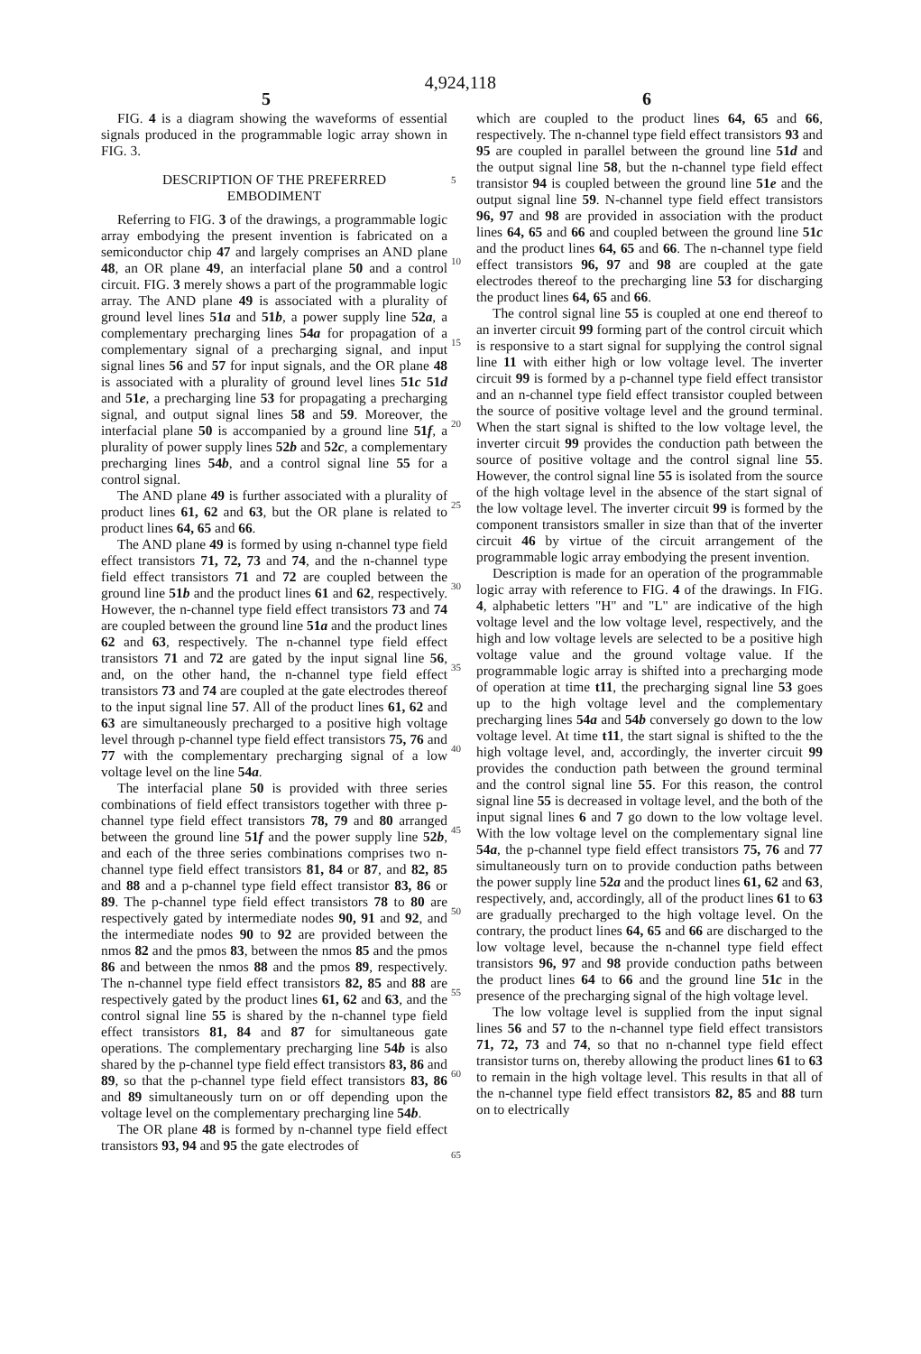4,924,118
5 6
FIG. 4 is a diagram showing the waveforms of essential signals produced in the programmable logic array shown in FIG. 3.
DESCRIPTION OF THE PREFERRED
EMBODIMENT
Referring to FIG. 3 of the drawings, a programmable logic array embodying the present invention is fabricated on a semiconductor chip 47 and largely comprises an AND plane 48, an OR plane 49, an interfacial plane 50 and a control circuit. FIG. 3 merely shows a part of the programmable logic array. The AND plane 49 is associated with a plurality of ground level lines 51a and 51b, a power supply line 52a, a complementary precharging lines 54a for propagation of a complementary signal of a precharging signal, and input signal lines 56 and 57 for input signals, and the OR plane 48 is associated with a plurality of ground level lines 51c 51d and 51e, a precharging line 53 for propagating a precharging signal, and output signal lines 58 and 59. Moreover, the interfacial plane 50 is accompanied by a ground line 51f, a plurality of power supply lines 52b and 52c, a complementary precharging lines 54b, and a control signal line 55 for a control signal.
The AND plane 49 is further associated with a plurality of product lines 61, 62 and 63, but the OR plane is related to product lines 64, 65 and 66.
The AND plane 49 is formed by using n-channel type field effect transistors 71, 72, 73 and 74, and the n-channel type field effect transistors 71 and 72 are coupled between the ground line 51b and the product lines 61 and 62, respectively. However, the n-channel type field effect transistors 73 and 74 are coupled between the ground line 51a and the product lines 62 and 63, respectively. The n-channel type field effect transistors 71 and 72 are gated by the input signal line 56, and, on the other hand, the n-channel type field effect transistors 73 and 74 are coupled at the gate electrodes thereof to the input signal line 57. All of the product lines 61, 62 and 63 are simultaneously precharged to a positive high voltage level through p-channel type field effect transistors 75, 76 and 77 with the complementary precharging signal of a low voltage level on the line 54a.
The interfacial plane 50 is provided with three series combinations of field effect transistors together with three p-channel type field effect transistors 78, 79 and 80 arranged between the ground line 51f and the power supply line 52b, and each of the three series combinations comprises two n-channel type field effect transistors 81, 84 or 87, and 82, 85 and 88 and a p-channel type field effect transistor 83, 86 or 89. The p-channel type field effect transistors 78 to 80 are respectively gated by intermediate nodes 90, 91 and 92, and the intermediate nodes 90 to 92 are provided between the nmos 82 and the pmos 83, between the nmos 85 and the pmos 86 and between the nmos 88 and the pmos 89, respectively. The n-channel type field effect transistors 82, 85 and 88 are respectively gated by the product lines 61, 62 and 63, and the control signal line 55 is shared by the n-channel type field effect transistors 81, 84 and 87 for simultaneous gate operations. The complementary precharging line 54b is also shared by the p-channel type field effect transistors 83, 86 and 89, so that the p-channel type field effect transistors 83, 86 and 89 simultaneously turn on or off depending upon the voltage level on the complementary precharging line 54b.
The OR plane 48 is formed by n-channel type field effect transistors 93, 94 and 95 the gate electrodes of
5
10
15
20
25
30
35
40
45
50
55
60
65
which are coupled to the product lines 64, 65 and 66, respectively. The n-channel type field effect transistors 93 and 95 are coupled in parallel between the ground line 51d and the output signal line 58, but the n-channel type field effect transistor 94 is coupled between the ground line 51e and the output signal line 59. N-channel type field effect transistors 96, 97 and 98 are provided in association with the product lines 64, 65 and 66 and coupled between the ground line 51c and the product lines 64, 65 and 66. The n-channel type field effect transistors 96, 97 and 98 are coupled at the gate electrodes thereof to the precharging line 53 for discharging the product lines 64, 65 and 66.
The control signal line 55 is coupled at one end thereof to an inverter circuit 99 forming part of the control circuit which is responsive to a start signal for supplying the control signal line 11 with either high or low voltage level. The inverter circuit 99 is formed by a p-channel type field effect transistor and an n-channel type field effect transistor coupled between the source of positive voltage level and the ground terminal. When the start signal is shifted to the low voltage level, the inverter circuit 99 provides the conduction path between the source of positive voltage and the control signal line 55. However, the control signal line 55 is isolated from the source of the high voltage level in the absence of the start signal of the low voltage level. The inverter circuit 99 is formed by the component transistors smaller in size than that of the inverter circuit 46 by virtue of the circuit arrangement of the programmable logic array embodying the present invention.
Description is made for an operation of the programmable logic array with reference to FIG. 4 of the drawings. In FIG. 4, alphabetic letters "H" and "L" are indicative of the high voltage level and the low voltage level, respectively, and the high and low voltage levels are selected to be a positive high voltage value and the ground voltage value. If the programmable logic array is shifted into a precharging mode of operation at time t11, the precharging signal line 53 goes up to the high voltage level and the complementary precharging lines 54a and 54b conversely go down to the low voltage level. At time t11, the start signal is shifted to the the high voltage level, and, accordingly, the inverter circuit 99 provides the conduction path between the ground terminal and the control signal line 55. For this reason, the control signal line 55 is decreased in voltage level, and the both of the input signal lines 6 and 7 go down to the low voltage level. With the low voltage level on the complementary signal line 54a, the p-channel type field effect transistors 75, 76 and 77 simultaneously turn on to provide conduction paths between the power supply line 52a and the product lines 61, 62 and 63, respectively, and, accordingly, all of the product lines 61 to 63 are gradually precharged to the high voltage level. On the contrary, the product lines 64, 65 and 66 are discharged to the low voltage level, because the n-channel type field effect transistors 96, 97 and 98 provide conduction paths between the product lines 64 to 66 and the ground line 51c in the presence of the precharging signal of the high voltage level.
The low voltage level is supplied from the input signal lines 56 and 57 to the n-channel type field effect transistors 71, 72, 73 and 74, so that no n-channel type field effect transistor turns on, thereby allowing the product lines 61 to 63 to remain in the high voltage level. This results in that all of the n-channel type field effect transistors 82, 85 and 88 turn on to electrically